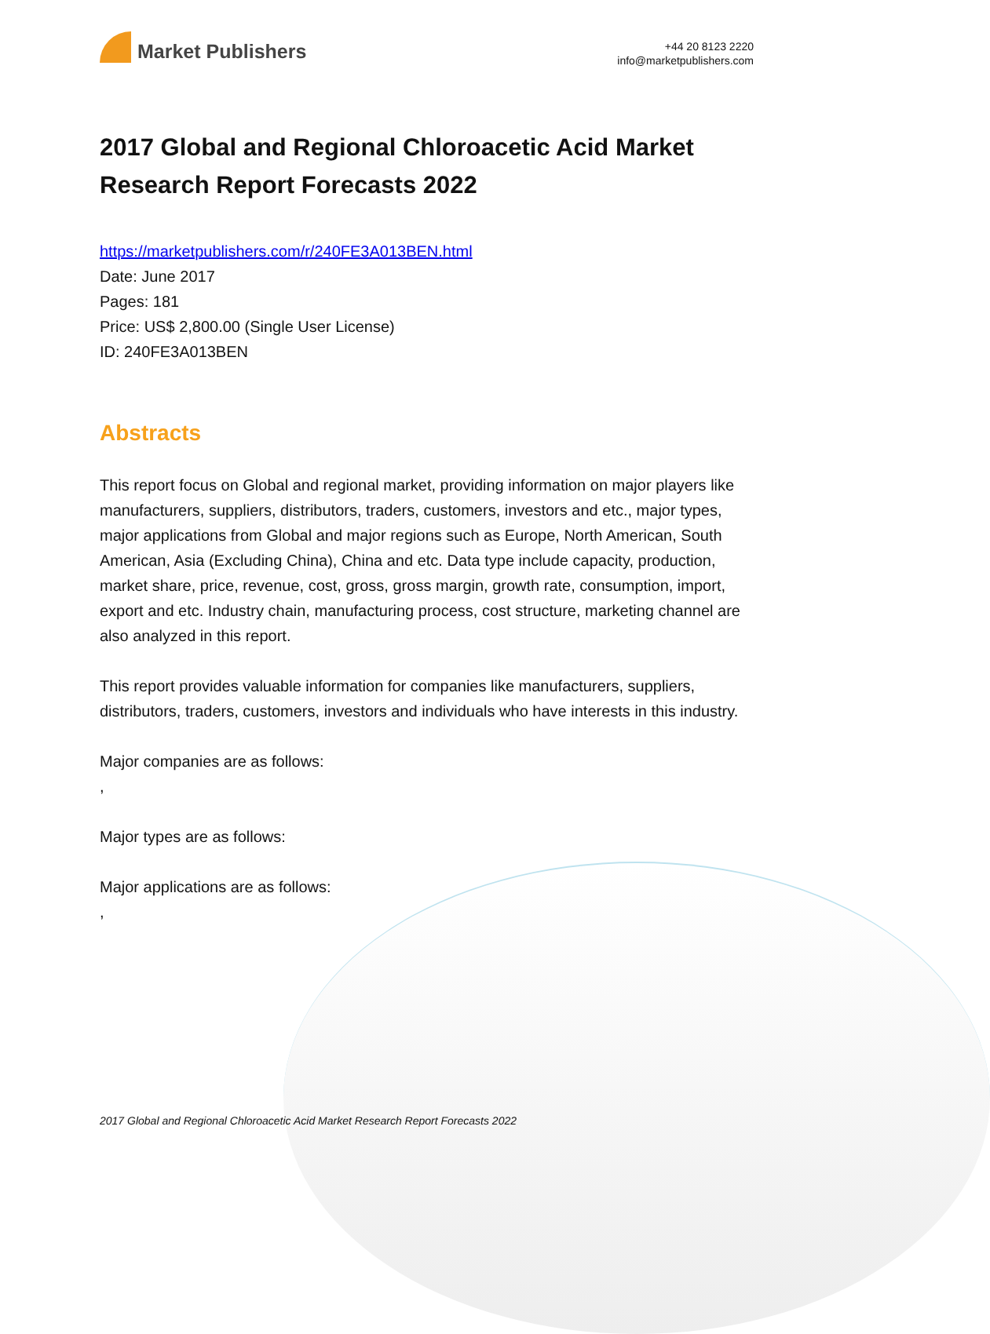Market Publishers
+44 20 8123 2220
info@marketpublishers.com
2017 Global and Regional Chloroacetic Acid Market Research Report Forecasts 2022
https://marketpublishers.com/r/240FE3A013BEN.html
Date: June 2017
Pages: 181
Price: US$ 2,800.00 (Single User License)
ID: 240FE3A013BEN
Abstracts
This report focus on Global and regional market, providing information on major players like manufacturers, suppliers, distributors, traders, customers, investors and etc., major types, major applications from Global and major regions such as Europe, North American, South American, Asia (Excluding China), China and etc. Data type include capacity, production, market share, price, revenue, cost, gross, gross margin, growth rate, consumption, import, export and etc. Industry chain, manufacturing process, cost structure, marketing channel are also analyzed in this report.
This report provides valuable information for companies like manufacturers, suppliers, distributors, traders, customers, investors and individuals who have interests in this industry.
Major companies are as follows:
,
Major types are as follows:
Major applications are as follows:
,
2017 Global and Regional Chloroacetic Acid Market Research Report Forecasts 2022